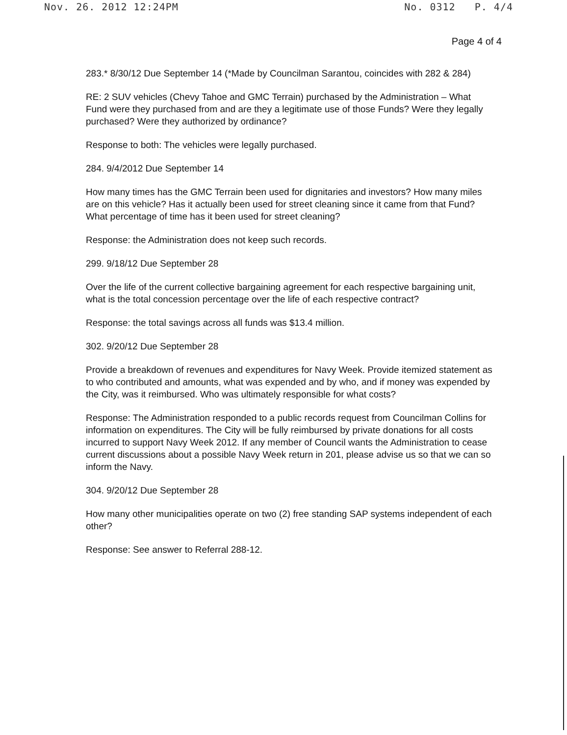Nov. 26. 2012 12:24PM No. 0312 P. 4/4
Page 4 of 4
283.* 8/30/12 Due September 14 (*Made by Councilman Sarantou, coincides with 282 & 284)
RE: 2 SUV vehicles (Chevy Tahoe and GMC Terrain) purchased by the Administration – What Fund were they purchased from and are they a legitimate use of those Funds? Were they legally purchased? Were they authorized by ordinance?
Response to both: The vehicles were legally purchased.
284. 9/4/2012 Due September 14
How many times has the GMC Terrain been used for dignitaries and investors? How many miles are on this vehicle? Has it actually been used for street cleaning since it came from that Fund? What percentage of time has it been used for street cleaning?
Response: the Administration does not keep such records.
299. 9/18/12 Due September 28
Over the life of the current collective bargaining agreement for each respective bargaining unit, what is the total concession percentage over the life of each respective contract?
Response: the total savings across all funds was $13.4 million.
302. 9/20/12 Due September 28
Provide a breakdown of revenues and expenditures for Navy Week. Provide itemized statement as to who contributed and amounts, what was expended and by who, and if money was expended by the City, was it reimbursed. Who was ultimately responsible for what costs?
Response: The Administration responded to a public records request from Councilman Collins for information on expenditures. The City will be fully reimbursed by private donations for all costs incurred to support Navy Week 2012. If any member of Council wants the Administration to cease current discussions about a possible Navy Week return in 201, please advise us so that we can so inform the Navy.
304. 9/20/12 Due September 28
How many other municipalities operate on two (2) free standing SAP systems independent of each other?
Response: See answer to Referral 288-12.